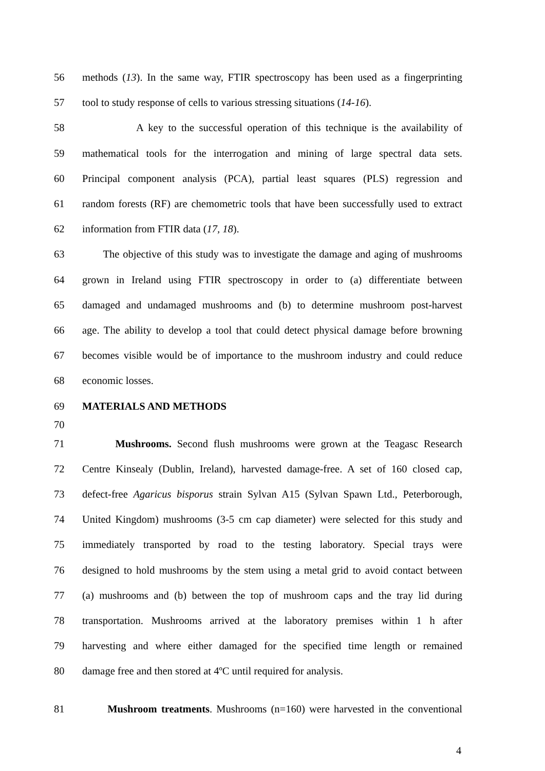56 methods (13). In the same way, FTIR spectroscopy has been used as a fingerprinting
57 tool to study response of cells to various stressing situations (14-16).
58 A key to the successful operation of this technique is the availability of
59 mathematical tools for the interrogation and mining of large spectral data sets.
60 Principal component analysis (PCA), partial least squares (PLS) regression and
61 random forests (RF) are chemometric tools that have been successfully used to extract
62 information from FTIR data (17, 18).
63 The objective of this study was to investigate the damage and aging of mushrooms
64 grown in Ireland using FTIR spectroscopy in order to (a) differentiate between
65 damaged and undamaged mushrooms and (b) to determine mushroom post-harvest
66 age. The ability to develop a tool that could detect physical damage before browning
67 becomes visible would be of importance to the mushroom industry and could reduce
68 economic losses.
69 MATERIALS AND METHODS
70
71 Mushrooms. Second flush mushrooms were grown at the Teagasc Research
72 Centre Kinsealy (Dublin, Ireland), harvested damage-free. A set of 160 closed cap,
73 defect-free Agaricus bisporus strain Sylvan A15 (Sylvan Spawn Ltd., Peterborough,
74 United Kingdom) mushrooms (3-5 cm cap diameter) were selected for this study and
75 immediately transported by road to the testing laboratory. Special trays were
76 designed to hold mushrooms by the stem using a metal grid to avoid contact between
77 (a) mushrooms and (b) between the top of mushroom caps and the tray lid during
78 transportation. Mushrooms arrived at the laboratory premises within 1 h after
79 harvesting and where either damaged for the specified time length or remained
80 damage free and then stored at 4ºC until required for analysis.
81 Mushroom treatments. Mushrooms (n=160) were harvested in the conventional
4